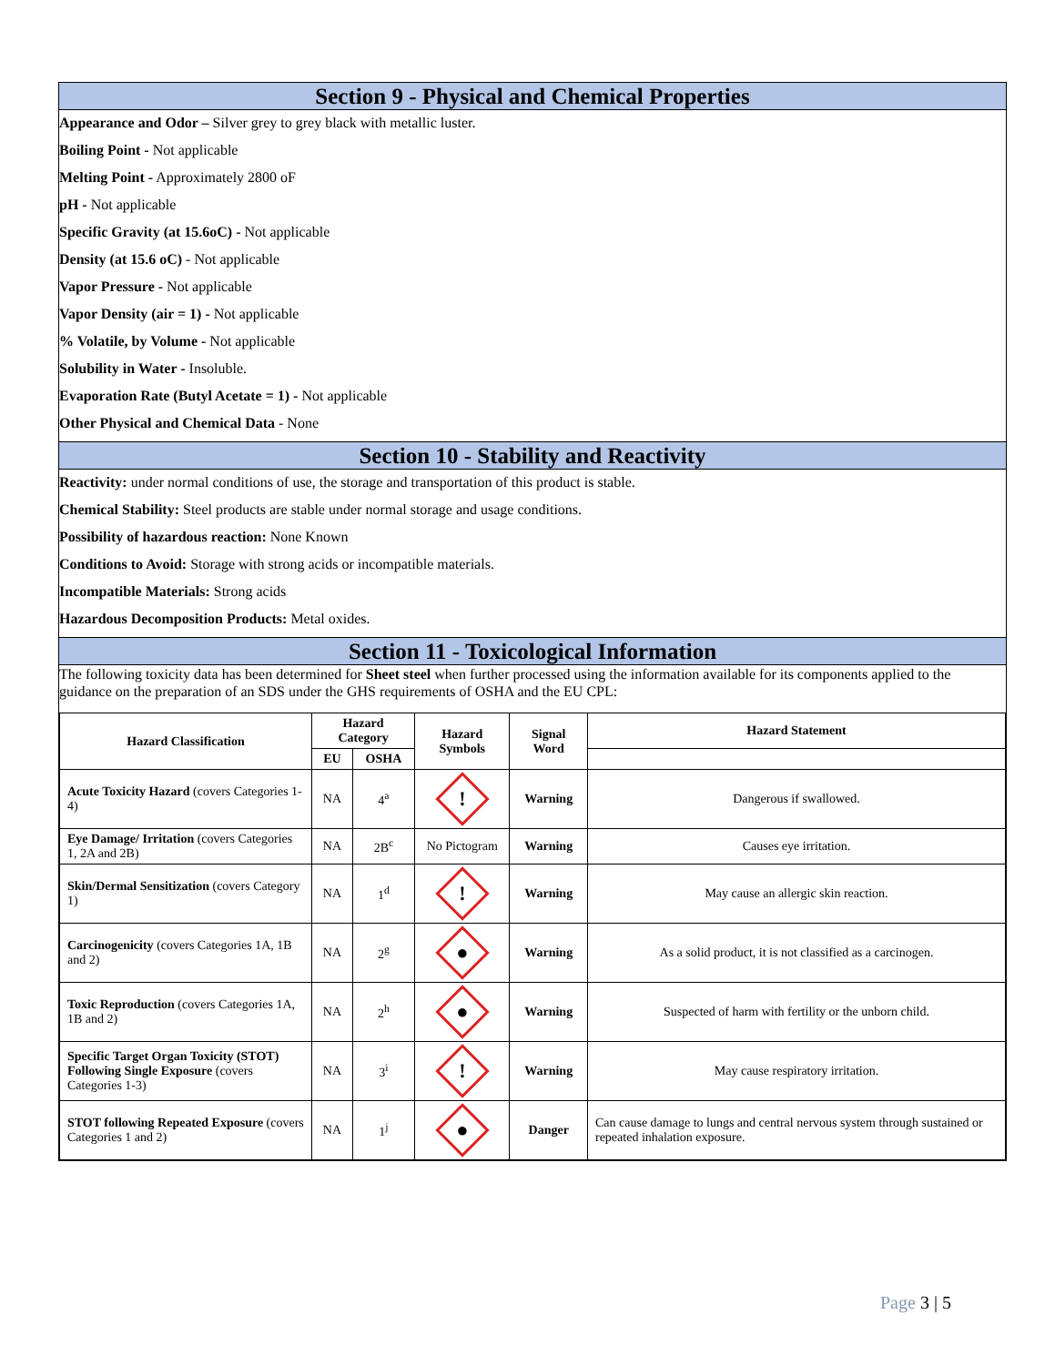Section 9 - Physical and Chemical Properties
Appearance and Odor – Silver grey to grey black with metallic luster.
Boiling Point - Not applicable
Melting Point - Approximately 2800 oF
pH - Not applicable
Specific Gravity (at 15.6oC) - Not applicable
Density (at 15.6 oC) - Not applicable
Vapor Pressure - Not applicable
Vapor Density (air = 1) - Not applicable
% Volatile, by Volume - Not applicable
Solubility in Water - Insoluble.
Evaporation Rate (Butyl Acetate = 1) - Not applicable
Other Physical and Chemical Data - None
Section 10 - Stability and Reactivity
Reactivity: under normal conditions of use, the storage and transportation of this product is stable.
Chemical Stability: Steel products are stable under normal storage and usage conditions.
Possibility of hazardous reaction: None Known
Conditions to Avoid: Storage with strong acids or incompatible materials.
Incompatible Materials: Strong acids
Hazardous Decomposition Products: Metal oxides.
Section 11 - Toxicological Information
The following toxicity data has been determined for Sheet steel when further processed using the information available for its components applied to the guidance on the preparation of an SDS under the GHS requirements of OSHA and the EU CPL:
| Hazard Classification | Hazard Category | | Hazard Symbols | Signal Word | Hazard Statement |
| --- | --- | --- | --- | --- | --- |
| | EU | OSHA | | | |
| Acute Toxicity Hazard (covers Categories 1-4) | NA | 4<sup>a</sup> | ! | Warning | Dangerous if swallowed. |
| Eye Damage/ Irritation (covers Categories 1, 2A and 2B) | NA | 2B<sup>c</sup> | No Pictogram | Warning | Causes eye irritation. |
| Skin/Dermal Sensitization (covers Category 1) | NA | 1<sup>d</sup> | ! | Warning | May cause an allergic skin reaction. |
| Carcinogenicity (covers Categories 1A, 1B and 2) | NA | 2<sup>g</sup> | ● | Warning | As a solid product, it is not classified as a carcinogen. |
| Toxic Reproduction (covers Categories 1A, 1B and 2) | NA | 2<sup>h</sup> | ● | Warning | Suspected of harm with fertility or the unborn child. |
| Specific Target Organ Toxicity (STOT) Following Single Exposure (covers Categories 1-3) | NA | 3<sup>i</sup> | ! | Warning | May cause respiratory irritation. |
| STOT following Repeated Exposure (covers Categories 1 and 2) | NA | 1<sup>j</sup> | ● | Danger | Can cause damage to lungs and central nervous system through sustained or repeated inhalation exposure. |
Page 3 | 5